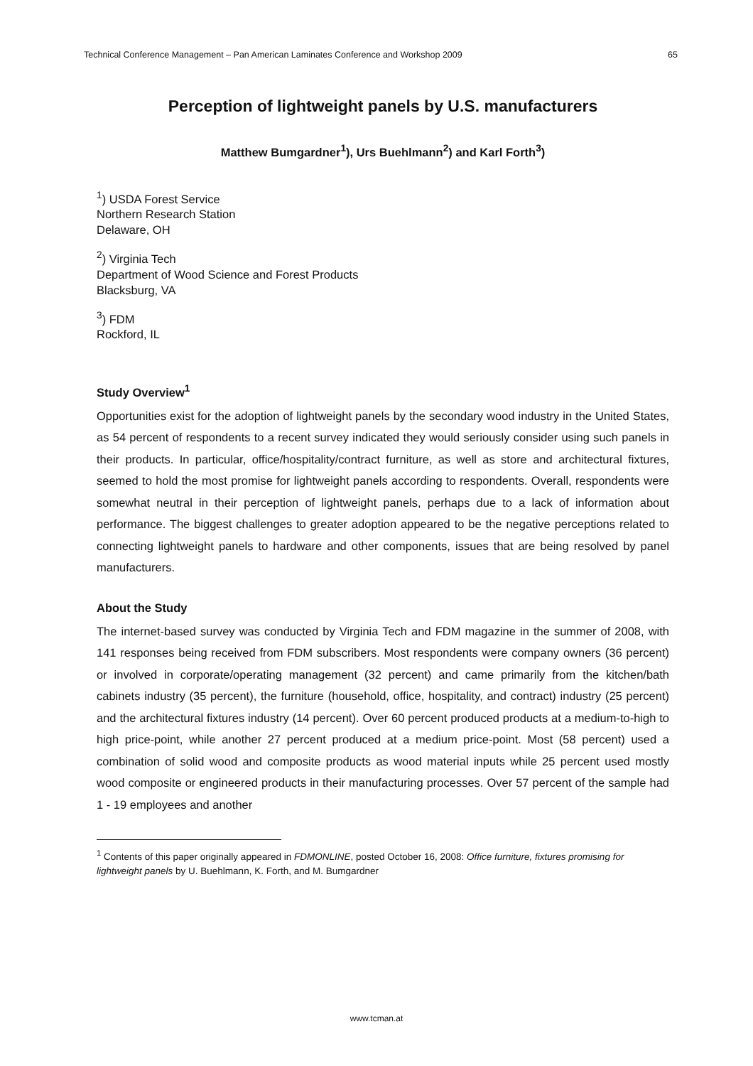Technical Conference Management – Pan American Laminates Conference and Workshop 2009 65
Perception of lightweight panels by U.S. manufacturers
Matthew Bumgardner<sup>1</sup>), Urs Buehlmann<sup>2</sup>) and Karl Forth<sup>3</sup>)
<sup>1</sup>) USDA Forest Service
Northern Research Station
Delaware, OH
<sup>2</sup>) Virginia Tech
Department of Wood Science and Forest Products
Blacksburg, VA
<sup>3</sup>) FDM
Rockford, IL
Study Overview<sup>1</sup>
Opportunities exist for the adoption of lightweight panels by the secondary wood industry in the United States, as 54 percent of respondents to a recent survey indicated they would seriously consider using such panels in their products. In particular, office/hospitality/contract furniture, as well as store and architectural fixtures, seemed to hold the most promise for lightweight panels according to respondents. Overall, respondents were somewhat neutral in their perception of lightweight panels, perhaps due to a lack of information about performance. The biggest challenges to greater adoption appeared to be the negative perceptions related to connecting lightweight panels to hardware and other components, issues that are being resolved by panel manufacturers.
About the Study
The internet-based survey was conducted by Virginia Tech and FDM magazine in the summer of 2008, with 141 responses being received from FDM subscribers. Most respondents were company owners (36 percent) or involved in corporate/operating management (32 percent) and came primarily from the kitchen/bath cabinets industry (35 percent), the furniture (household, office, hospitality, and contract) industry (25 percent) and the architectural fixtures industry (14 percent). Over 60 percent produced products at a medium-to-high to high price-point, while another 27 percent produced at a medium price-point. Most (58 percent) used a combination of solid wood and composite products as wood material inputs while 25 percent used mostly wood composite or engineered products in their manufacturing processes. Over 57 percent of the sample had 1 - 19 employees and another
<sup>1</sup> Contents of this paper originally appeared in FDMONLINE, posted October 16, 2008: Office furniture, fixtures promising for lightweight panels by U. Buehlmann, K. Forth, and M. Bumgardner
www.tcman.at